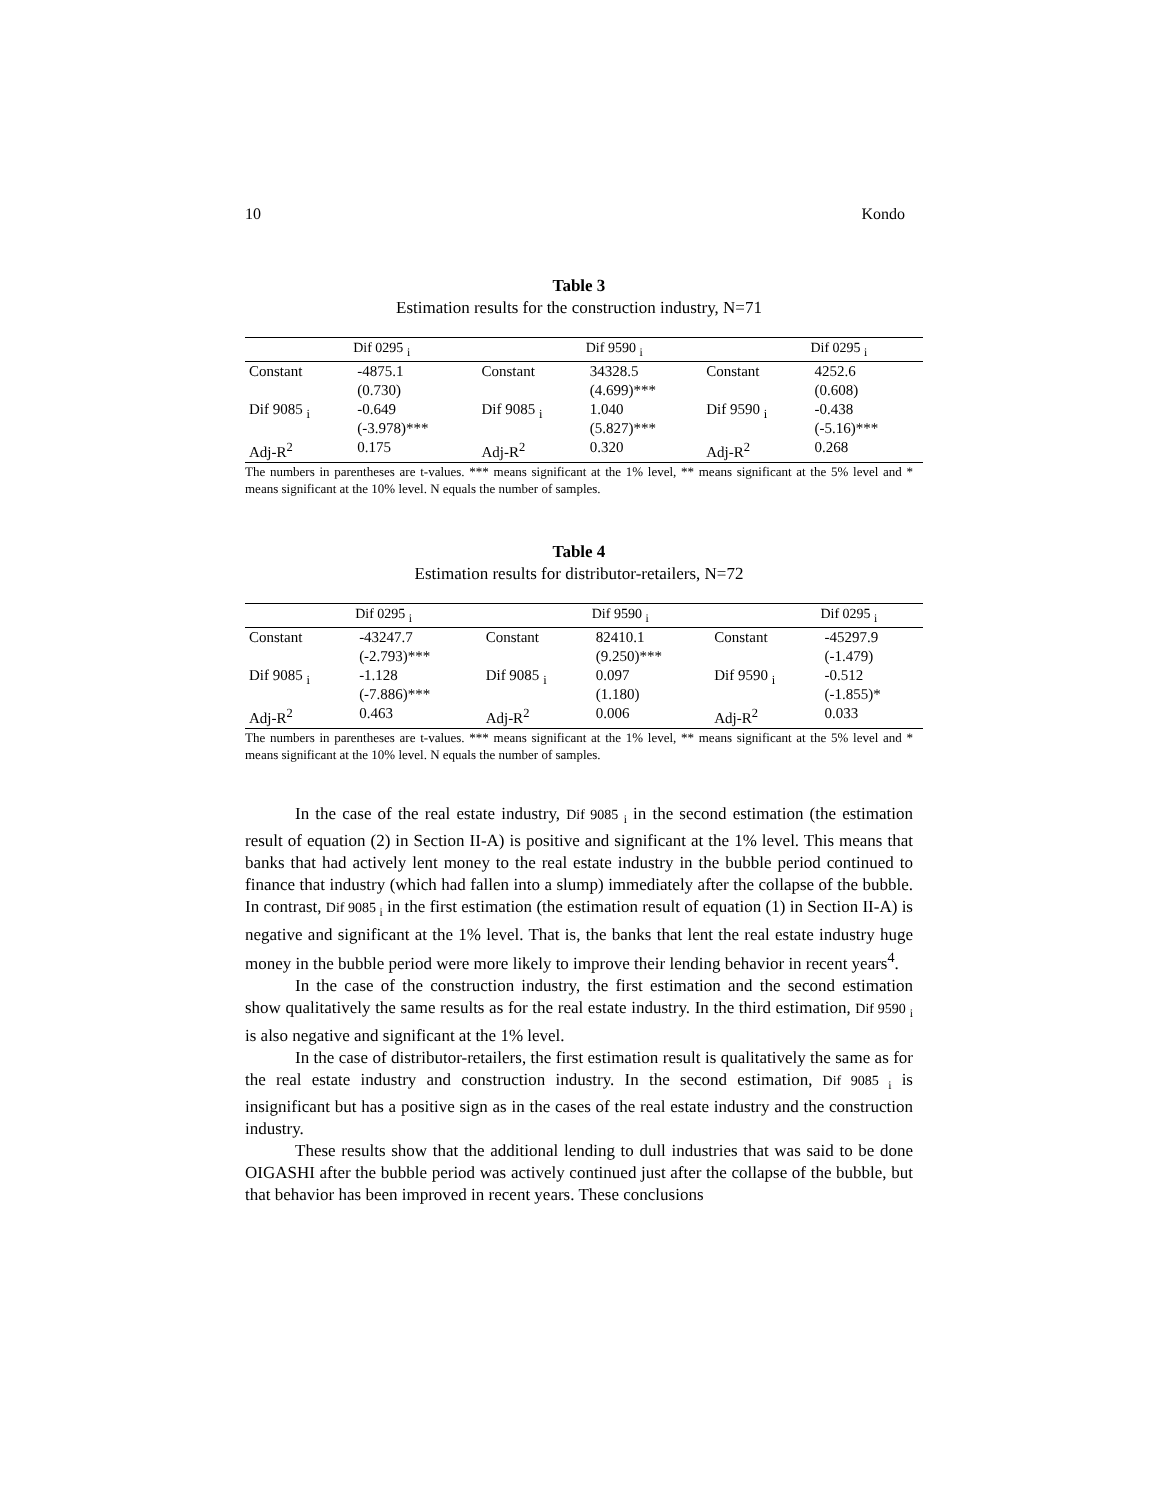10 Kondo
Table 3
Estimation results for the construction industry, N=71
| | Dif 0295 <sub>i</sub> | | Dif 9590 <sub>i</sub> | | Dif 0295 <sub>i</sub> |
| --- | --- | --- | --- | --- | --- |
| Constant | -4875.1 (0.730) | Constant | 34328.5 (4.699)*** | Constant | 4252.6 (0.608) |
| Dif 9085 <sub>i</sub> | -0.649 (-3.978)*** | Dif 9085 <sub>i</sub> | 1.040 (5.827)*** | Dif 9590 <sub>i</sub> | -0.438 (-5.16)*** |
| Adj-R<sup>2</sup> | 0.175 | Adj-R<sup>2</sup> | 0.320 | Adj-R<sup>2</sup> | 0.268 |
The numbers in parentheses are t-values. *** means significant at the 1% level, ** means significant at the 5% level and * means significant at the 10% level. N equals the number of samples.
Table 4
Estimation results for distributor-retailers, N=72
| | Dif 0295 <sub>i</sub> | | Dif 9590 <sub>i</sub> | | Dif 0295 <sub>i</sub> |
| --- | --- | --- | --- | --- | --- |
| Constant | -43247.7 (-2.793)*** | Constant | 82410.1 (9.250)*** | Constant | -45297.9 (-1.479) |
| Dif 9085 <sub>i</sub> | -1.128 (-7.886)*** | Dif 9085 <sub>i</sub> | 0.097 (1.180) | Dif 9590 <sub>i</sub> | -0.512 (-1.855)* |
| Adj-R<sup>2</sup> | 0.463 | Adj-R<sup>2</sup> | 0.006 | Adj-R<sup>2</sup> | 0.033 |
The numbers in parentheses are t-values. *** means significant at the 1% level, ** means significant at the 5% level and * means significant at the 10% level. N equals the number of samples.
In the case of the real estate industry, Dif 9085 <sub>i</sub> in the second estimation (the estimation result of equation (2) in Section II-A) is positive and significant at the 1% level. This means that banks that had actively lent money to the real estate industry in the bubble period continued to finance that industry (which had fallen into a slump) immediately after the collapse of the bubble. In contrast, Dif 9085 <sub>i</sub> in the first estimation (the estimation result of equation (1) in Section II-A) is negative and significant at the 1% level. That is, the banks that lent the real estate industry huge money in the bubble period were more likely to improve their lending behavior in recent years<sup>4</sup>.
In the case of the construction industry, the first estimation and the second estimation show qualitatively the same results as for the real estate industry. In the third estimation, Dif 9590 <sub>i</sub> is also negative and significant at the 1% level.
In the case of distributor-retailers, the first estimation result is qualitatively the same as for the real estate industry and construction industry. In the second estimation, Dif 9085 <sub>i</sub> is insignificant but has a positive sign as in the cases of the real estate industry and the construction industry.
These results show that the additional lending to dull industries that was said to be done OIGASHI after the bubble period was actively continued just after the collapse of the bubble, but that behavior has been improved in recent years. These conclusions